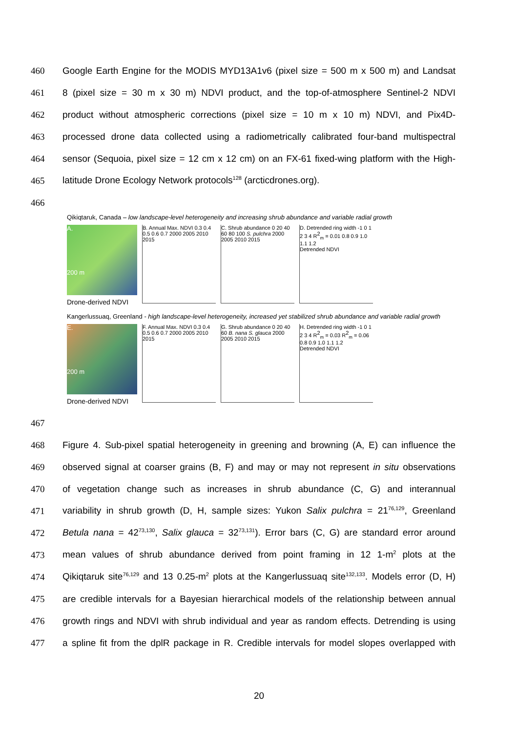460 Google Earth Engine for the MODIS MYD13A1v6 (pixel size = 500 m x 500 m) and Landsat
461 8 (pixel size = 30 m x 30 m) NDVI product, and the top-of-atmosphere Sentinel-2 NDVI
462 product without atmospheric corrections (pixel size = 10 m x 10 m) NDVI, and Pix4D-
463 processed drone data collected using a radiometrically calibrated four-band multispectral
464 sensor (Sequoia, pixel size = 12 cm x 12 cm) on an FX-61 fixed-wing platform with the High-
465 latitude Drone Ecology Network protocols<sup>128</sup> (arcticdrones.org).
466
Qikiqtaruk, Canada – low landscape-level heterogeneity and increasing shrub abundance and variable radial growth
A.
200 m
Drone-derived NDVI
B. Annual Max. NDVI 0.3 0.4 0.5 0.6 0.7 2000 2005 2010 2015
C. Shrub abundance 0 20 40 60 80 100 S. pulchra 2000 2005 2010 2015
D. Detrended ring width -1 0 1 2 3 4 R<sup>2</sup><sub>m</sub> = 0.01 0.8 0.9 1.0 1.1 1.2
Detrended NDVI
Kangerlussuaq, Greenland - high landscape-level heterogeneity, increased yet stabilized shrub abundance and variable radial growth
E.
200 m
Drone-derived NDVI
F. Annual Max. NDVI 0.3 0.4 0.5 0.6 0.7 2000 2005 2010 2015
G. Shrub abundance 0 20 40 60 B. nana S. glauca 2000 2005 2010 2015
H. Detrended ring width -1 0 1 2 3 4 R<sup>2</sup><sub>m</sub> = 0.03 R<sup>2</sup><sub>m</sub> = 0.06 0.8 0.9 1.0 1.1 1.2
Detrended NDVI
467
468 Figure 4. Sub-pixel spatial heterogeneity in greening and browning (A, E) can influence the
469 observed signal at coarser grains (B, F) and may or may not represent in situ observations
470 of vegetation change such as increases in shrub abundance (C, G) and interannual
471 variability in shrub growth (D, H, sample sizes: Yukon Salix pulchra = 21<sup>76,129</sup>, Greenland
472 Betula nana = 42<sup>73,130</sup>, Salix glauca = 32<sup>73,131</sup>). Error bars (C, G) are standard error around
473 mean values of shrub abundance derived from point framing in 12 1-m<sup>2</sup> plots at the
474 Qikiqtaruk site<sup>76,129</sup> and 13 0.25-m<sup>2</sup> plots at the Kangerlussuaq site<sup>132,133</sup>. Models error (D, H)
475 are credible intervals for a Bayesian hierarchical models of the relationship between annual
476 growth rings and NDVI with shrub individual and year as random effects. Detrending is using
477 a spline fit from the dplR package in R. Credible intervals for model slopes overlapped with
20